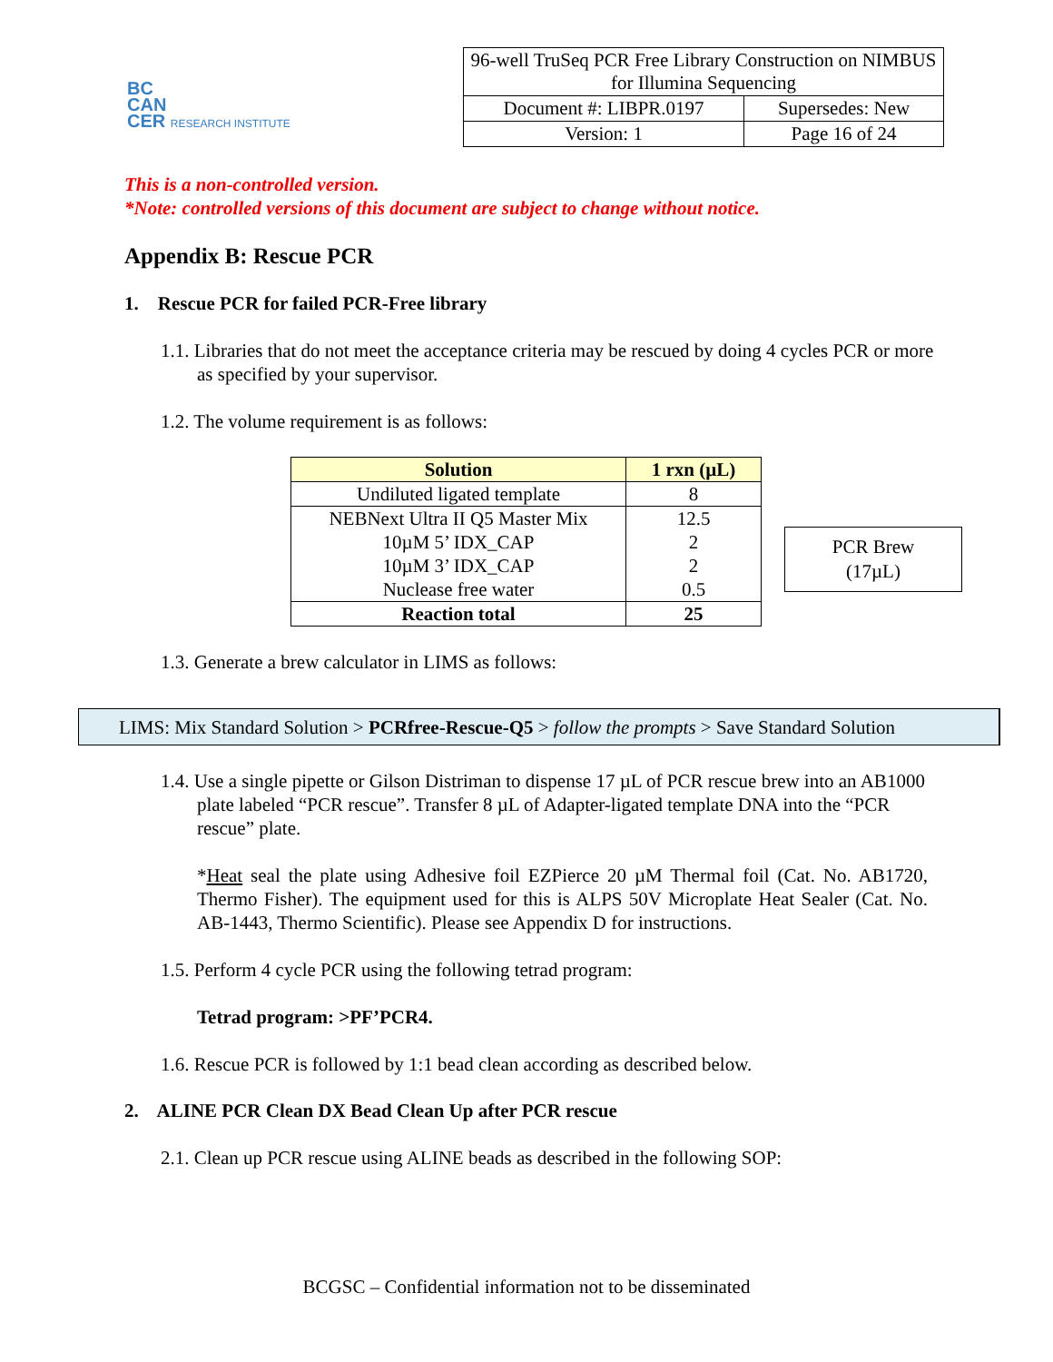BC
CAN
CER RESEARCH INSTITUTE
| 96-well TruSeq PCR Free Library Construction on NIMBUS for Illumina Sequencing | |
| Document #: LIBPR.0197 | Supersedes: New |
| Version: 1 | Page 16 of 24 |
This is a non-controlled version.
*Note: controlled versions of this document are subject to change without notice.
Appendix B: Rescue PCR
1. Rescue PCR for failed PCR-Free library
1.1. Libraries that do not meet the acceptance criteria may be rescued by doing 4 cycles PCR or more as specified by your supervisor.
1.2. The volume requirement is as follows:
| Solution | 1 rxn (µL) |
| --- | --- |
| Undiluted ligated template | 8 |
| NEBNext Ultra II Q5 Master Mix 10µM 5’ IDX_CAP 10µM 3’ IDX_CAP Nuclease free water | 12.5 2 2 0.5 |
| Reaction total | 25 |
PCR Brew
(17µL)
1.3. Generate a brew calculator in LIMS as follows:
LIMS: Mix Standard Solution > PCRfree-Rescue-Q5 > follow the prompts > Save Standard Solution
1.4. Use a single pipette or Gilson Distriman to dispense 17 µL of PCR rescue brew into an AB1000 plate labeled “PCR rescue”. Transfer 8 µL of Adapter-ligated template DNA into the “PCR rescue” plate.
*Heat seal the plate using Adhesive foil EZPierce 20 µM Thermal foil (Cat. No. AB1720, Thermo Fisher). The equipment used for this is ALPS 50V Microplate Heat Sealer (Cat. No. AB-1443, Thermo Scientific). Please see Appendix D for instructions.
1.5. Perform 4 cycle PCR using the following tetrad program:
Tetrad program: >PF’PCR4.
1.6. Rescue PCR is followed by 1:1 bead clean according as described below.
2. ALINE PCR Clean DX Bead Clean Up after PCR rescue
2.1. Clean up PCR rescue using ALINE beads as described in the following SOP:
BCGSC – Confidential information not to be disseminated